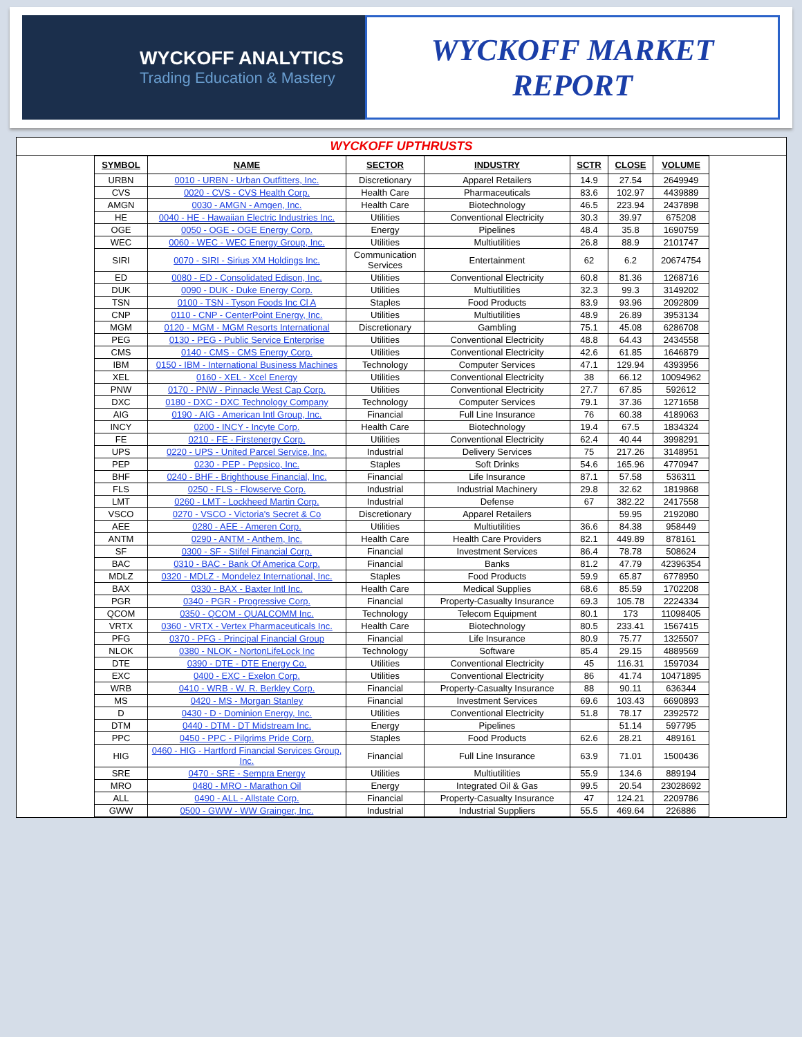WYCKOFF ANALYTICS
Trading Education & Mastery
WYCKOFF MARKET
REPORT
WYCKOFF UPTHRUSTS
| SYMBOL | NAME | SECTOR | INDUSTRY | SCTR | CLOSE | VOLUME |
| --- | --- | --- | --- | --- | --- | --- |
| URBN | 0010 - URBN - Urban Outfitters, Inc. | Discretionary | Apparel Retailers | 14.9 | 27.54 | 2649949 |
| CVS | 0020 - CVS - CVS Health Corp. | Health Care | Pharmaceuticals | 83.6 | 102.97 | 4439889 |
| AMGN | 0030 - AMGN - Amgen, Inc. | Health Care | Biotechnology | 46.5 | 223.94 | 2437898 |
| HE | 0040 - HE - Hawaiian Electric Industries Inc. | Utilities | Conventional Electricity | 30.3 | 39.97 | 675208 |
| OGE | 0050 - OGE - OGE Energy Corp. | Energy | Pipelines | 48.4 | 35.8 | 1690759 |
| WEC | 0060 - WEC - WEC Energy Group, Inc. | Utilities | Multiutilities | 26.8 | 88.9 | 2101747 |
| SIRI | 0070 - SIRI - Sirius XM Holdings Inc. | Communication Services | Entertainment | 62 | 6.2 | 20674754 |
| ED | 0080 - ED - Consolidated Edison, Inc. | Utilities | Conventional Electricity | 60.8 | 81.36 | 1268716 |
| DUK | 0090 - DUK - Duke Energy Corp. | Utilities | Multiutilities | 32.3 | 99.3 | 3149202 |
| TSN | 0100 - TSN - Tyson Foods Inc Cl A | Staples | Food Products | 83.9 | 93.96 | 2092809 |
| CNP | 0110 - CNP - CenterPoint Energy, Inc. | Utilities | Multiutilities | 48.9 | 26.89 | 3953134 |
| MGM | 0120 - MGM - MGM Resorts International | Discretionary | Gambling | 75.1 | 45.08 | 6286708 |
| PEG | 0130 - PEG - Public Service Enterprise | Utilities | Conventional Electricity | 48.8 | 64.43 | 2434558 |
| CMS | 0140 - CMS - CMS Energy Corp. | Utilities | Conventional Electricity | 42.6 | 61.85 | 1646879 |
| IBM | 0150 - IBM - International Business Machines | Technology | Computer Services | 47.1 | 129.94 | 4393956 |
| XEL | 0160 - XEL - Xcel Energy | Utilities | Conventional Electricity | 38 | 66.12 | 10094962 |
| PNW | 0170 - PNW - Pinnacle West Cap Corp. | Utilities | Conventional Electricity | 27.7 | 67.85 | 592612 |
| DXC | 0180 - DXC - DXC Technology Company | Technology | Computer Services | 79.1 | 37.36 | 1271658 |
| AIG | 0190 - AIG - American Intl Group, Inc. | Financial | Full Line Insurance | 76 | 60.38 | 4189063 |
| INCY | 0200 - INCY - Incyte Corp. | Health Care | Biotechnology | 19.4 | 67.5 | 1834324 |
| FE | 0210 - FE - Firstenergy Corp. | Utilities | Conventional Electricity | 62.4 | 40.44 | 3998291 |
| UPS | 0220 - UPS - United Parcel Service, Inc. | Industrial | Delivery Services | 75 | 217.26 | 3148951 |
| PEP | 0230 - PEP - Pepsico, Inc. | Staples | Soft Drinks | 54.6 | 165.96 | 4770947 |
| BHF | 0240 - BHF - Brighthouse Financial, Inc. | Financial | Life Insurance | 87.1 | 57.58 | 536311 |
| FLS | 0250 - FLS - Flowserve Corp. | Industrial | Industrial Machinery | 29.8 | 32.62 | 1819868 |
| LMT | 0260 - LMT - Lockheed Martin Corp. | Industrial | Defense | 67 | 382.22 | 2417558 |
| VSCO | 0270 - VSCO - Victoria's Secret & Co | Discretionary | Apparel Retailers | | 59.95 | 2192080 |
| AEE | 0280 - AEE - Ameren Corp. | Utilities | Multiutilities | 36.6 | 84.38 | 958449 |
| ANTM | 0290 - ANTM - Anthem, Inc. | Health Care | Health Care Providers | 82.1 | 449.89 | 878161 |
| SF | 0300 - SF - Stifel Financial Corp. | Financial | Investment Services | 86.4 | 78.78 | 508624 |
| BAC | 0310 - BAC - Bank Of America Corp. | Financial | Banks | 81.2 | 47.79 | 42396354 |
| MDLZ | 0320 - MDLZ - Mondelez International, Inc. | Staples | Food Products | 59.9 | 65.87 | 6778950 |
| BAX | 0330 - BAX - Baxter Intl Inc. | Health Care | Medical Supplies | 68.6 | 85.59 | 1702208 |
| PGR | 0340 - PGR - Progressive Corp. | Financial | Property-Casualty Insurance | 69.3 | 105.78 | 2224334 |
| QCOM | 0350 - QCOM - QUALCOMM Inc. | Technology | Telecom Equipment | 80.1 | 173 | 11098405 |
| VRTX | 0360 - VRTX - Vertex Pharmaceuticals Inc. | Health Care | Biotechnology | 80.5 | 233.41 | 1567415 |
| PFG | 0370 - PFG - Principal Financial Group | Financial | Life Insurance | 80.9 | 75.77 | 1325507 |
| NLOK | 0380 - NLOK - NortonLifeLock Inc | Technology | Software | 85.4 | 29.15 | 4889569 |
| DTE | 0390 - DTE - DTE Energy Co. | Utilities | Conventional Electricity | 45 | 116.31 | 1597034 |
| EXC | 0400 - EXC - Exelon Corp. | Utilities | Conventional Electricity | 86 | 41.74 | 10471895 |
| WRB | 0410 - WRB - W. R. Berkley Corp. | Financial | Property-Casualty Insurance | 88 | 90.11 | 636344 |
| MS | 0420 - MS - Morgan Stanley | Financial | Investment Services | 69.6 | 103.43 | 6690893 |
| D | 0430 - D - Dominion Energy, Inc. | Utilities | Conventional Electricity | 51.8 | 78.17 | 2392572 |
| DTM | 0440 - DTM - DT Midstream Inc. | Energy | Pipelines | | 51.14 | 597795 |
| PPC | 0450 - PPC - Pilgrims Pride Corp. | Staples | Food Products | 62.6 | 28.21 | 489161 |
| HIG | 0460 - HIG - Hartford Financial Services Group, Inc. | Financial | Full Line Insurance | 63.9 | 71.01 | 1500436 |
| SRE | 0470 - SRE - Sempra Energy | Utilities | Multiutilities | 55.9 | 134.6 | 889194 |
| MRO | 0480 - MRO - Marathon Oil | Energy | Integrated Oil & Gas | 99.5 | 20.54 | 23028692 |
| ALL | 0490 - ALL - Allstate Corp. | Financial | Property-Casualty Insurance | 47 | 124.21 | 2209786 |
| GWW | 0500 - GWW - WW Grainger, Inc. | Industrial | Industrial Suppliers | 55.5 | 469.64 | 226886 |